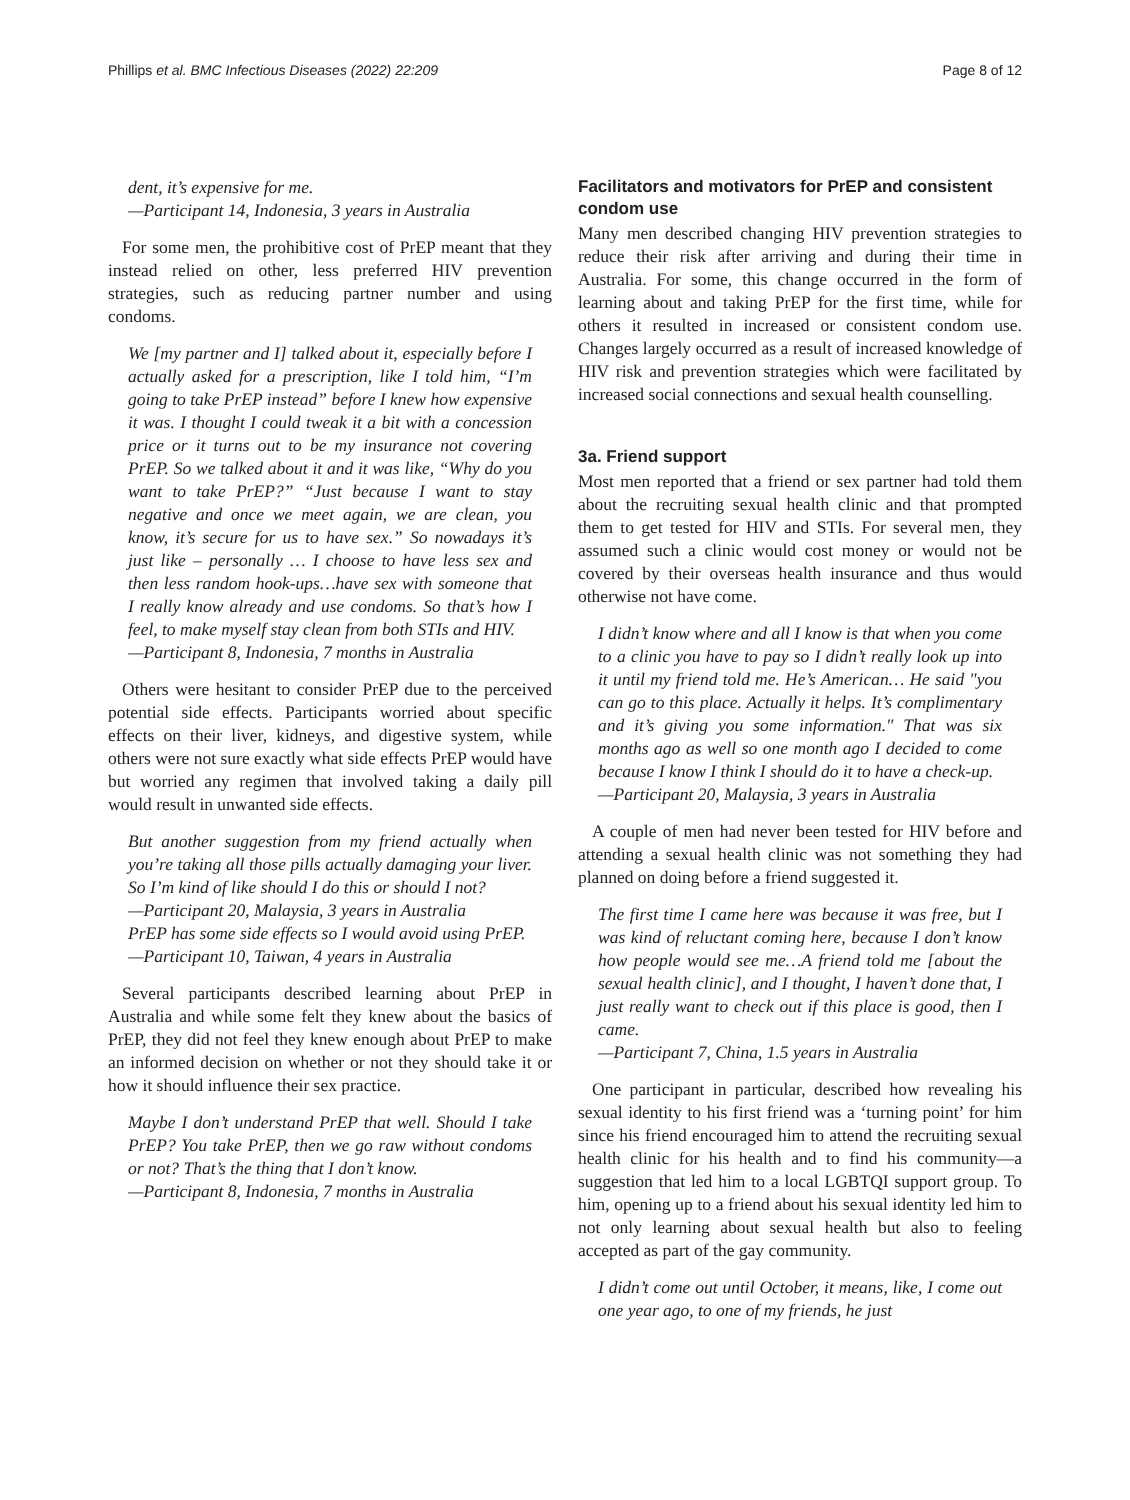Phillips et al. BMC Infectious Diseases (2022) 22:209 Page 8 of 12
dent, it’s expensive for me.
—Participant 14, Indonesia, 3 years in Australia
For some men, the prohibitive cost of PrEP meant that they instead relied on other, less preferred HIV prevention strategies, such as reducing partner number and using condoms.
We [my partner and I] talked about it, especially before I actually asked for a prescription, like I told him, “I’m going to take PrEP instead” before I knew how expensive it was. I thought I could tweak it a bit with a concession price or it turns out to be my insurance not covering PrEP. So we talked about it and it was like, “Why do you want to take PrEP?” “Just because I want to stay negative and once we meet again, we are clean, you know, it’s secure for us to have sex.” So nowadays it’s just like – personally … I choose to have less sex and then less random hook-ups…have sex with someone that I really know already and use condoms. So that’s how I feel, to make myself stay clean from both STIs and HIV.
—Participant 8, Indonesia, 7 months in Australia
Others were hesitant to consider PrEP due to the perceived potential side effects. Participants worried about specific effects on their liver, kidneys, and digestive system, while others were not sure exactly what side effects PrEP would have but worried any regimen that involved taking a daily pill would result in unwanted side effects.
But another suggestion from my friend actually when you’re taking all those pills actually damaging your liver. So I’m kind of like should I do this or should I not?
—Participant 20, Malaysia, 3 years in Australia
PrEP has some side effects so I would avoid using PrEP.
—Participant 10, Taiwan, 4 years in Australia
Several participants described learning about PrEP in Australia and while some felt they knew about the basics of PrEP, they did not feel they knew enough about PrEP to make an informed decision on whether or not they should take it or how it should influence their sex practice.
Maybe I don’t understand PrEP that well. Should I take PrEP? You take PrEP, then we go raw without condoms or not? That’s the thing that I don’t know.
—Participant 8, Indonesia, 7 months in Australia
Facilitators and motivators for PrEP and consistent condom use
Many men described changing HIV prevention strategies to reduce their risk after arriving and during their time in Australia. For some, this change occurred in the form of learning about and taking PrEP for the first time, while for others it resulted in increased or consistent condom use. Changes largely occurred as a result of increased knowledge of HIV risk and prevention strategies which were facilitated by increased social connections and sexual health counselling.
3a. Friend support
Most men reported that a friend or sex partner had told them about the recruiting sexual health clinic and that prompted them to get tested for HIV and STIs. For several men, they assumed such a clinic would cost money or would not be covered by their overseas health insurance and thus would otherwise not have come.
I didn’t know where and all I know is that when you come to a clinic you have to pay so I didn’t really look up into it until my friend told me. He’s American… He said "you can go to this place. Actually it helps. It’s complimentary and it’s giving you some information." That was six months ago as well so one month ago I decided to come because I know I think I should do it to have a check-up.
—Participant 20, Malaysia, 3 years in Australia
A couple of men had never been tested for HIV before and attending a sexual health clinic was not something they had planned on doing before a friend suggested it.
The first time I came here was because it was free, but I was kind of reluctant coming here, because I don’t know how people would see me…A friend told me [about the sexual health clinic], and I thought, I haven’t done that, I just really want to check out if this place is good, then I came.
—Participant 7, China, 1.5 years in Australia
One participant in particular, described how revealing his sexual identity to his first friend was a ‘turning point’ for him since his friend encouraged him to attend the recruiting sexual health clinic for his health and to find his community—a suggestion that led him to a local LGBTQI support group. To him, opening up to a friend about his sexual identity led him to not only learning about sexual health but also to feeling accepted as part of the gay community.
I didn’t come out until October, it means, like, I come out one year ago, to one of my friends, he just